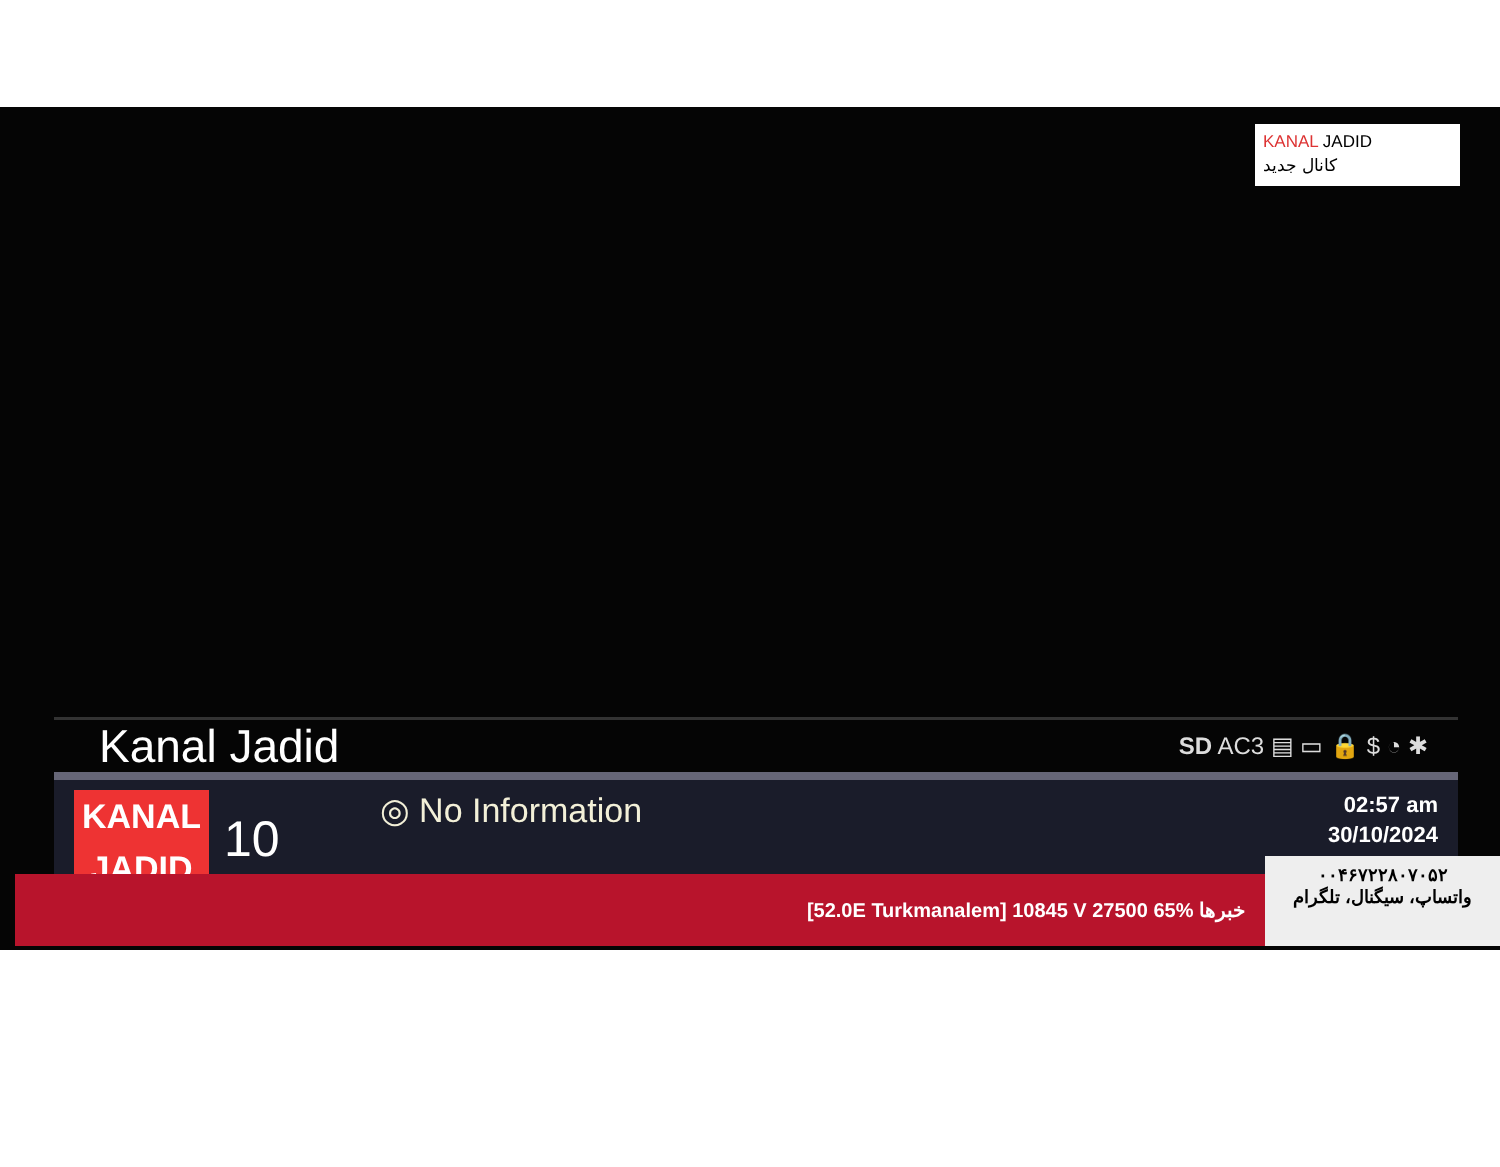KANAL JADID
کانال جدید
Kanal Jadid SD AC3 ▤ ▭ 🔒 $ ◔ ✱
KANAL
JADID
10
◎ No Information
02:57 am
30/10/2024
[52.0E Turkmanalem] 10845 V 27500 65% خبرها
۰۰۴۶۷۲۲۸۰۷۰۵۲
واتساپ، سیگنال، تلگرام